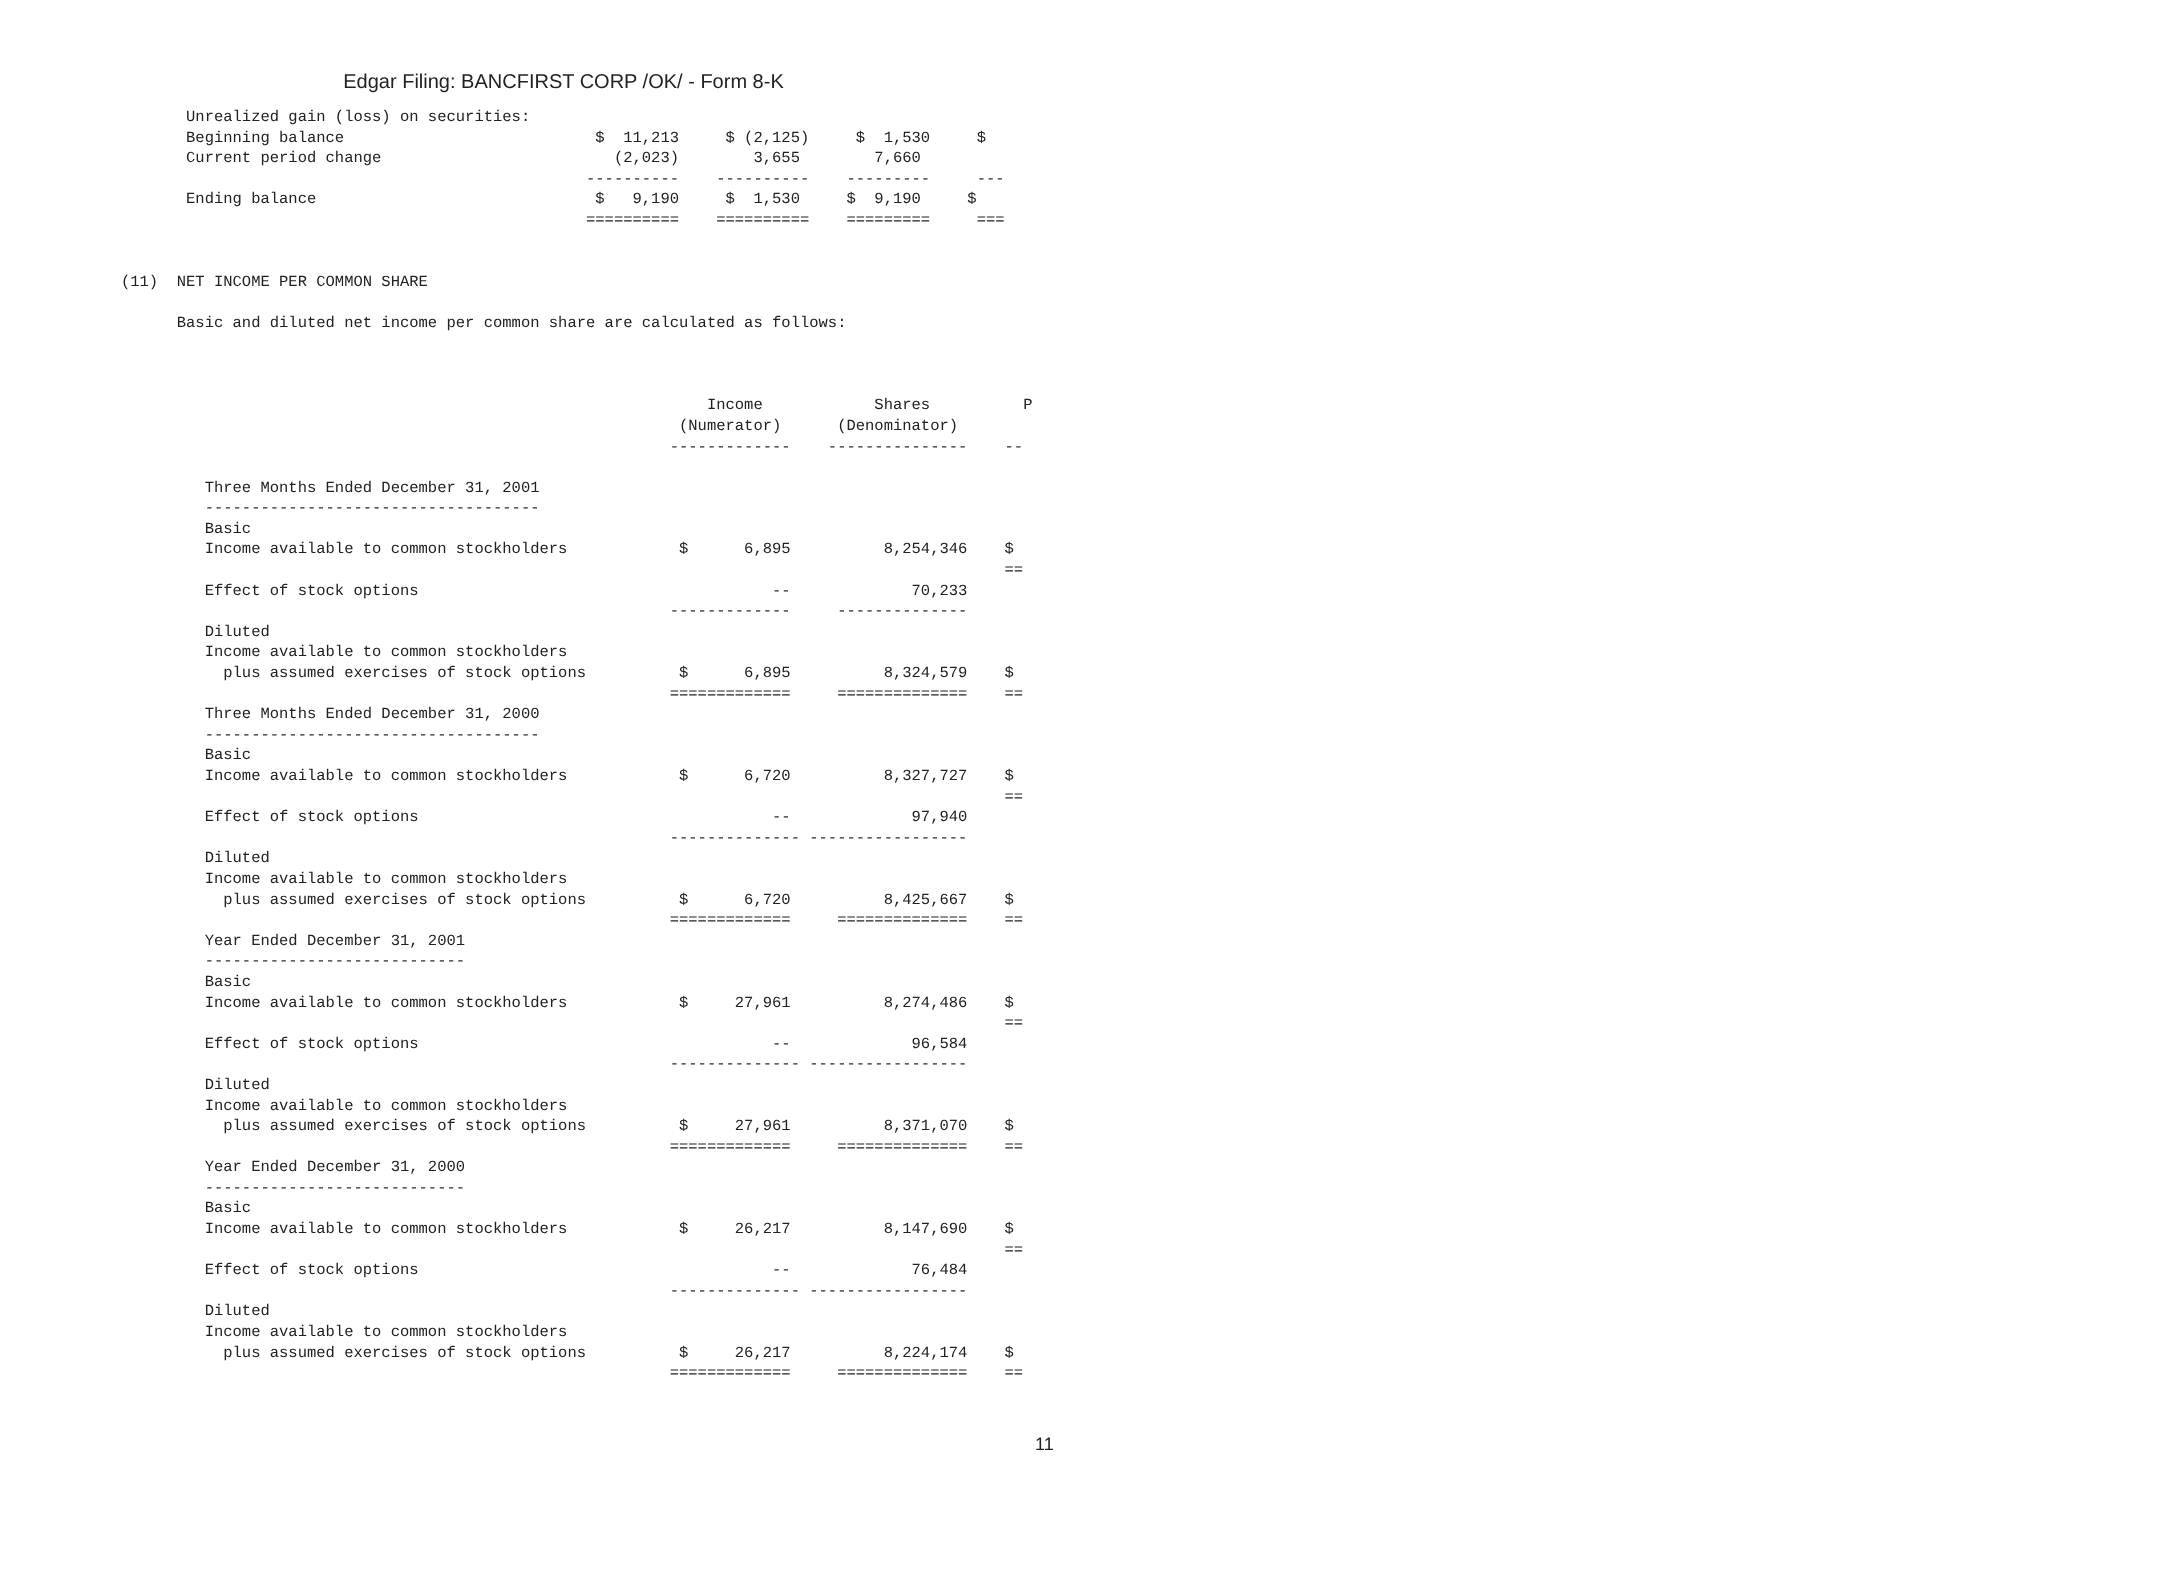Edgar Filing: BANCFIRST CORP /OK/ - Form 8-K
                    Unrealized gain (loss) on securities:
                    Beginning balance                           $  11,213     $ (2,125)     $  1,530     $
                    Current period change                         (2,023)        3,655        7,660
                                                               ----------    ----------    ---------     ---
                    Ending balance                              $   9,190     $  1,530     $  9,190     $
                                                               ==========    ==========    =========     ===


             (11)  NET INCOME PER COMMON SHARE

                   Basic and diluted net income per common share are calculated as follows:



                                                                            Income            Shares          P
                                                                         (Numerator)      (Denominator)
                                                                        -------------    ---------------    --

                      Three Months Ended December 31, 2001
                      ------------------------------------
                      Basic
                      Income available to common stockholders            $      6,895          8,254,346    $
                                                                                                            ==
                      Effect of stock options                                      --             70,233
                                                                        -------------     --------------
                      Diluted
                      Income available to common stockholders
                        plus assumed exercises of stock options          $      6,895          8,324,579    $
                                                                        =============     ==============    ==
                      Three Months Ended December 31, 2000
                      ------------------------------------
                      Basic
                      Income available to common stockholders            $      6,720          8,327,727    $
                                                                                                            ==
                      Effect of stock options                                      --             97,940
                                                                        -------------- -----------------
                      Diluted
                      Income available to common stockholders
                        plus assumed exercises of stock options          $      6,720          8,425,667    $
                                                                        =============     ==============    ==
                      Year Ended December 31, 2001
                      ----------------------------
                      Basic
                      Income available to common stockholders            $     27,961          8,274,486    $
                                                                                                            ==
                      Effect of stock options                                      --             96,584
                                                                        -------------- -----------------
                      Diluted
                      Income available to common stockholders
                        plus assumed exercises of stock options          $     27,961          8,371,070    $
                                                                        =============     ==============    ==
                      Year Ended December 31, 2000
                      ----------------------------
                      Basic
                      Income available to common stockholders            $     26,217          8,147,690    $
                                                                                                            ==
                      Effect of stock options                                      --             76,484
                                                                        -------------- -----------------
                      Diluted
                      Income available to common stockholders
                        plus assumed exercises of stock options          $     26,217          8,224,174    $
                                                                        =============     ==============    ==
11